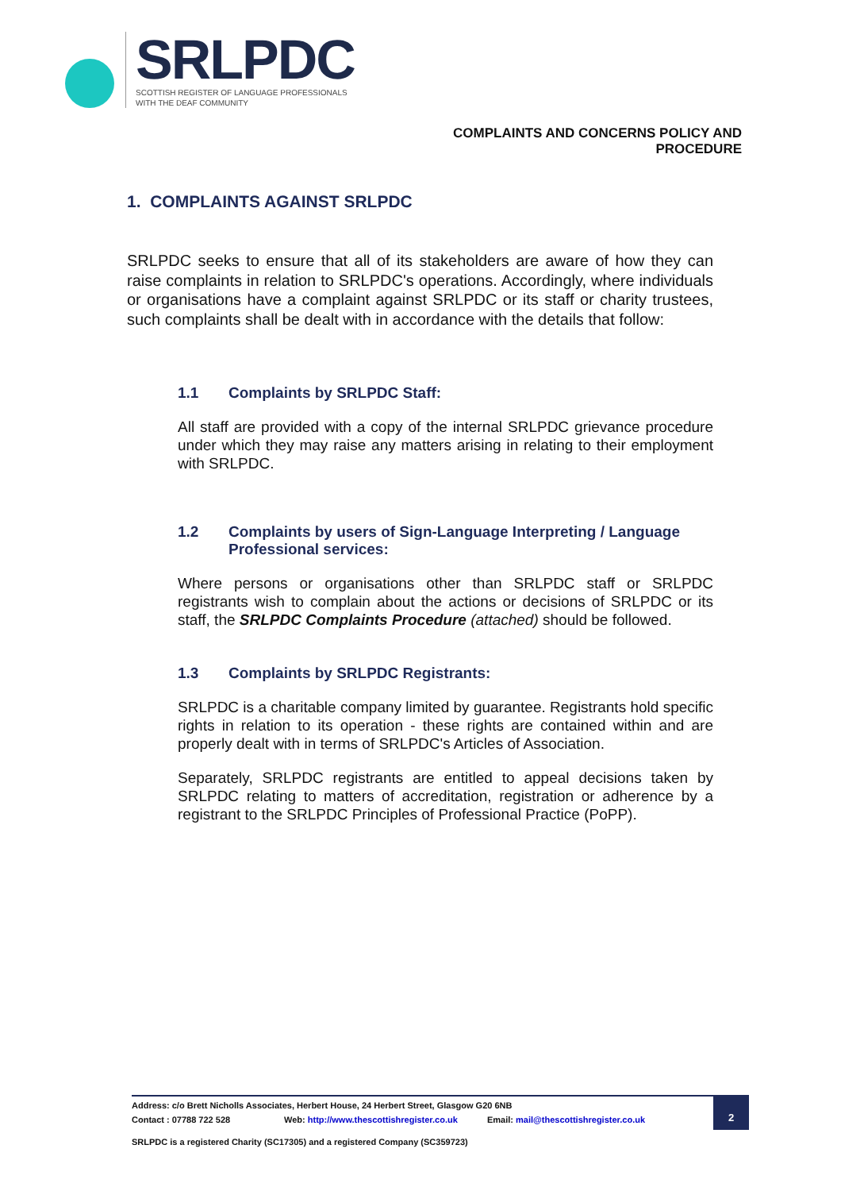SRLPDC
SCOTTISH REGISTER OF LANGUAGE PROFESSIONALS
WITH THE DEAF COMMUNITY
COMPLAINTS AND CONCERNS POLICY AND
PROCEDURE
1. COMPLAINTS AGAINST SRLPDC
SRLPDC seeks to ensure that all of its stakeholders are aware of how they can raise complaints in relation to SRLPDC's operations. Accordingly, where individuals or organisations have a complaint against SRLPDC or its staff or charity trustees, such complaints shall be dealt with in accordance with the details that follow:
1.1 Complaints by SRLPDC Staff:
All staff are provided with a copy of the internal SRLPDC grievance procedure under which they may raise any matters arising in relating to their employment with SRLPDC.
1.2 Complaints by users of Sign-Language Interpreting / Language Professional services:
Where persons or organisations other than SRLPDC staff or SRLPDC registrants wish to complain about the actions or decisions of SRLPDC or its staff, the SRLPDC Complaints Procedure (attached) should be followed.
1.3 Complaints by SRLPDC Registrants:
SRLPDC is a charitable company limited by guarantee. Registrants hold specific rights in relation to its operation - these rights are contained within and are properly dealt with in terms of SRLPDC's Articles of Association.
Separately, SRLPDC registrants are entitled to appeal decisions taken by SRLPDC relating to matters of accreditation, registration or adherence by a registrant to the SRLPDC Principles of Professional Practice (PoPP).
Address: c/o Brett Nicholls Associates, Herbert House, 24 Herbert Street, Glasgow G20 6NB
Contact : 07788 722 528 Web: http://www.thescottishregister.co.uk Email: mail@thescottishregister.co.uk
SRLPDC is a registered Charity (SC17305) and a registered Company (SC359723)
2